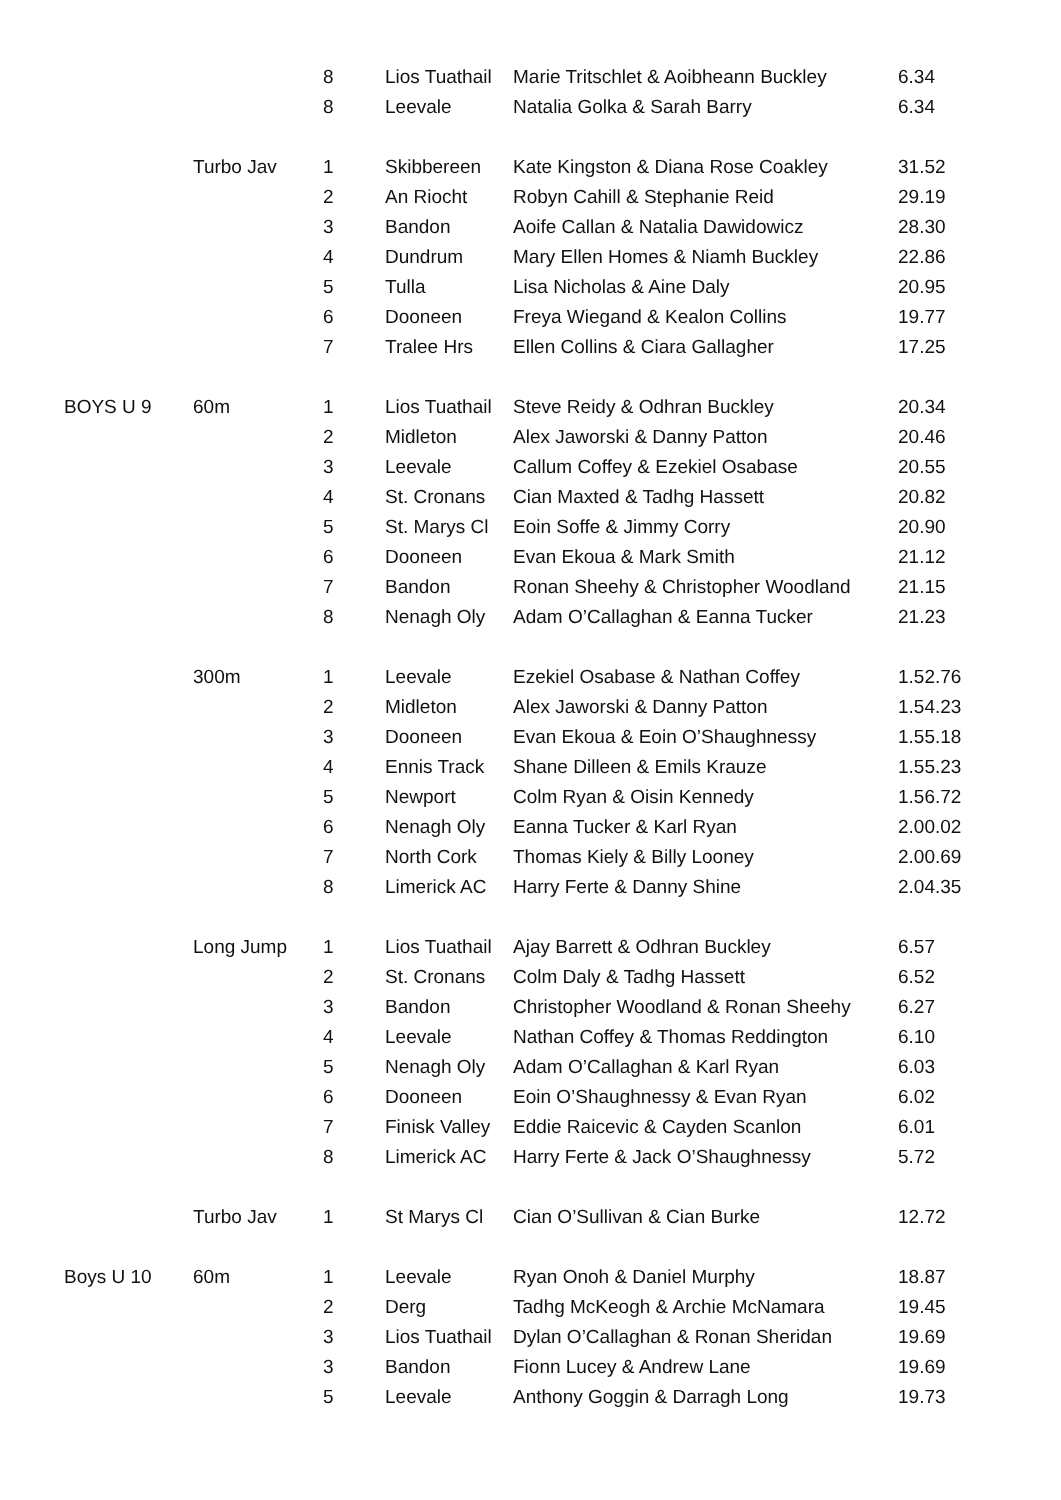| | | 8 | Lios Tuathail | Marie Tritschlet & Aoibheann Buckley | 6.34 |
| | | 8 | Leevale | Natalia Golka & Sarah Barry | 6.34 |
| | Turbo Jav | 1 | Skibbereen | Kate Kingston & Diana Rose Coakley | 31.52 |
| | | 2 | An Riocht | Robyn Cahill & Stephanie Reid | 29.19 |
| | | 3 | Bandon | Aoife Callan & Natalia Dawidowicz | 28.30 |
| | | 4 | Dundrum | Mary Ellen Homes & Niamh Buckley | 22.86 |
| | | 5 | Tulla | Lisa Nicholas & Aine Daly | 20.95 |
| | | 6 | Dooneen | Freya Wiegand & Kealon Collins | 19.77 |
| | | 7 | Tralee Hrs | Ellen Collins & Ciara Gallagher | 17.25 |
| BOYS U 9 | 60m | 1 | Lios Tuathail | Steve Reidy & Odhran Buckley | 20.34 |
| | | 2 | Midleton | Alex Jaworski & Danny Patton | 20.46 |
| | | 3 | Leevale | Callum Coffey & Ezekiel Osabase | 20.55 |
| | | 4 | St. Cronans | Cian Maxted & Tadhg Hassett | 20.82 |
| | | 5 | St. Marys Cl | Eoin Soffe & Jimmy Corry | 20.90 |
| | | 6 | Dooneen | Evan Ekoua & Mark Smith | 21.12 |
| | | 7 | Bandon | Ronan Sheehy & Christopher Woodland | 21.15 |
| | | 8 | Nenagh Oly | Adam O’Callaghan & Eanna Tucker | 21.23 |
| | 300m | 1 | Leevale | Ezekiel Osabase & Nathan Coffey | 1.52.76 |
| | | 2 | Midleton | Alex Jaworski & Danny Patton | 1.54.23 |
| | | 3 | Dooneen | Evan Ekoua & Eoin O’Shaughnessy | 1.55.18 |
| | | 4 | Ennis Track | Shane Dilleen & Emils Krauze | 1.55.23 |
| | | 5 | Newport | Colm Ryan & Oisin Kennedy | 1.56.72 |
| | | 6 | Nenagh Oly | Eanna Tucker & Karl Ryan | 2.00.02 |
| | | 7 | North Cork | Thomas Kiely & Billy Looney | 2.00.69 |
| | | 8 | Limerick AC | Harry Ferte & Danny Shine | 2.04.35 |
| | Long Jump | 1 | Lios Tuathail | Ajay Barrett & Odhran Buckley | 6.57 |
| | | 2 | St. Cronans | Colm Daly & Tadhg Hassett | 6.52 |
| | | 3 | Bandon | Christopher Woodland & Ronan Sheehy | 6.27 |
| | | 4 | Leevale | Nathan Coffey & Thomas Reddington | 6.10 |
| | | 5 | Nenagh Oly | Adam O’Callaghan & Karl Ryan | 6.03 |
| | | 6 | Dooneen | Eoin O’Shaughnessy & Evan Ryan | 6.02 |
| | | 7 | Finisk Valley | Eddie Raicevic & Cayden Scanlon | 6.01 |
| | | 8 | Limerick AC | Harry Ferte & Jack O’Shaughnessy | 5.72 |
| | Turbo Jav | 1 | St Marys Cl | Cian O’Sullivan & Cian Burke | 12.72 |
| Boys U 10 | 60m | 1 | Leevale | Ryan Onoh & Daniel Murphy | 18.87 |
| | | 2 | Derg | Tadhg McKeogh & Archie McNamara | 19.45 |
| | | 3 | Lios Tuathail | Dylan O’Callaghan & Ronan Sheridan | 19.69 |
| | | 3 | Bandon | Fionn Lucey & Andrew Lane | 19.69 |
| | | 5 | Leevale | Anthony Goggin & Darragh Long | 19.73 |